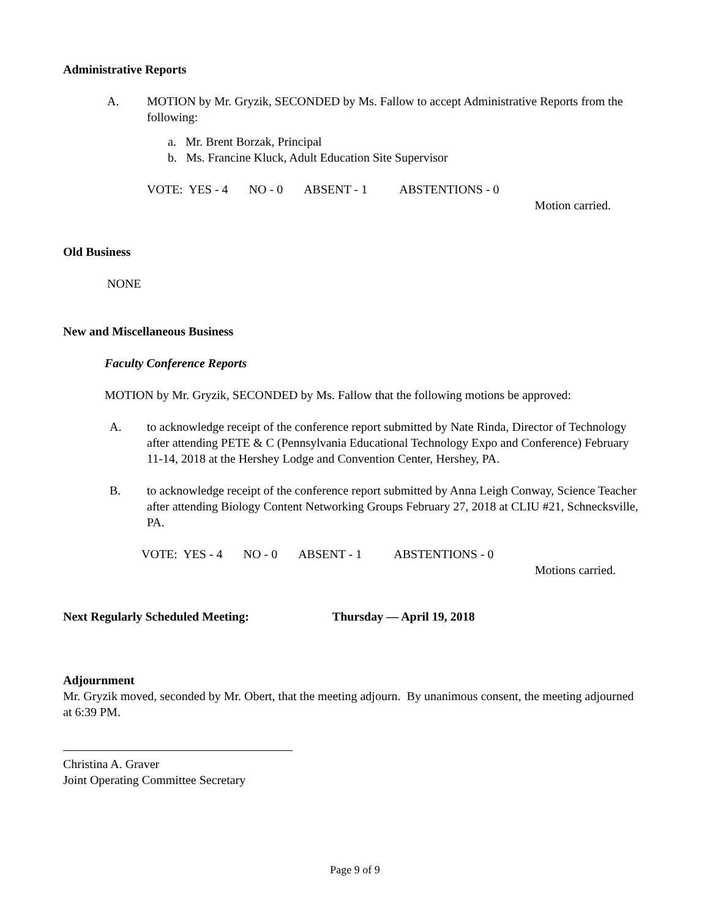Administrative Reports
A. MOTION by Mr. Gryzik, SECONDED by Ms. Fallow to accept Administrative Reports from the following:
a. Mr. Brent Borzak, Principal
b. Ms. Francine Kluck, Adult Education Site Supervisor
VOTE: YES - 4 NO - 0 ABSENT - 1 ABSTENTIONS - 0
Motion carried.
Old Business
NONE
New and Miscellaneous Business
Faculty Conference Reports
MOTION by Mr. Gryzik, SECONDED by Ms. Fallow that the following motions be approved:
A. to acknowledge receipt of the conference report submitted by Nate Rinda, Director of Technology after attending PETE & C (Pennsylvania Educational Technology Expo and Conference) February 11-14, 2018 at the Hershey Lodge and Convention Center, Hershey, PA.
B. to acknowledge receipt of the conference report submitted by Anna Leigh Conway, Science Teacher after attending Biology Content Networking Groups February 27, 2018 at CLIU #21, Schnecksville, PA.
VOTE: YES - 4 NO - 0 ABSENT - 1 ABSTENTIONS - 0
Motions carried.
Next Regularly Scheduled Meeting: Thursday — April 19, 2018
Adjournment
Mr. Gryzik moved, seconded by Mr. Obert, that the meeting adjourn. By unanimous consent, the meeting adjourned at 6:39 PM.
Christina A. Graver
Joint Operating Committee Secretary
Page 9 of 9